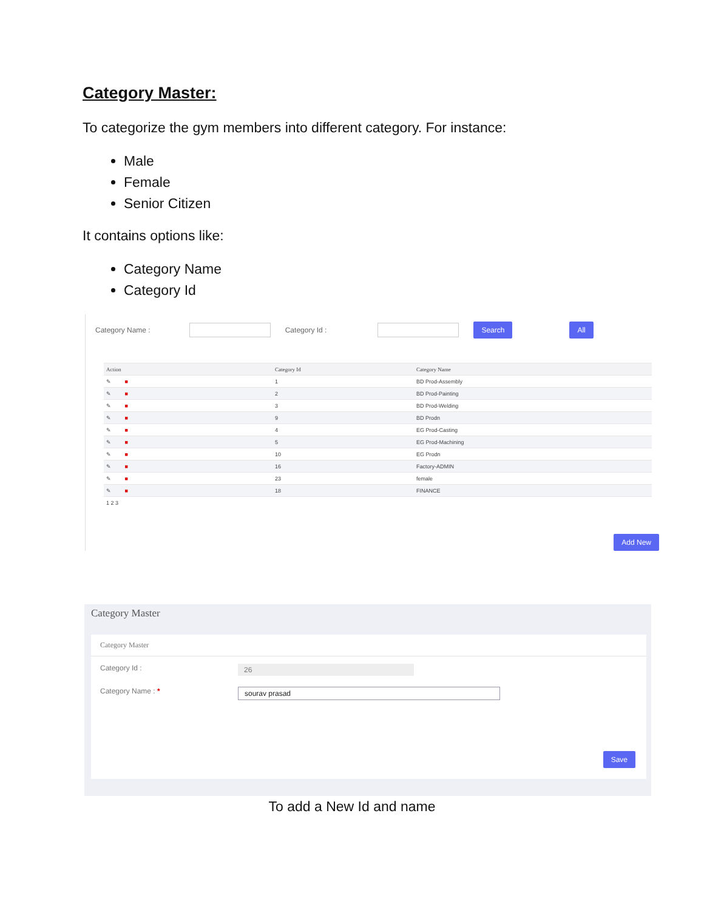Category Master:
To categorize the gym members into different category. For instance:
Male
Female
Senior Citizen
It contains options like:
Category Name
Category Id
Category Name : Category Id :
Search All
| Action | Category Id | Category Name |
| --- | --- | --- |
| ✎ ■ | 1 | BD Prod-Assembly |
| ✎ ■ | 2 | BD Prod-Painting |
| ✎ ■ | 3 | BD Prod-Welding |
| ✎ ■ | 9 | BD Prodn |
| ✎ ■ | 4 | EG Prod-Casting |
| ✎ ■ | 5 | EG Prod-Machining |
| ✎ ■ | 10 | EG Prodn |
| ✎ ■ | 16 | Factory-ADMIN |
| ✎ ■ | 23 | female |
| ✎ ■ | 18 | FINANCE |
| 1 2 3 | | |
Add New
Category Master
Category Master
Category Id :
26
Category Name : *
sourav prasad
Save
To add a New Id and name